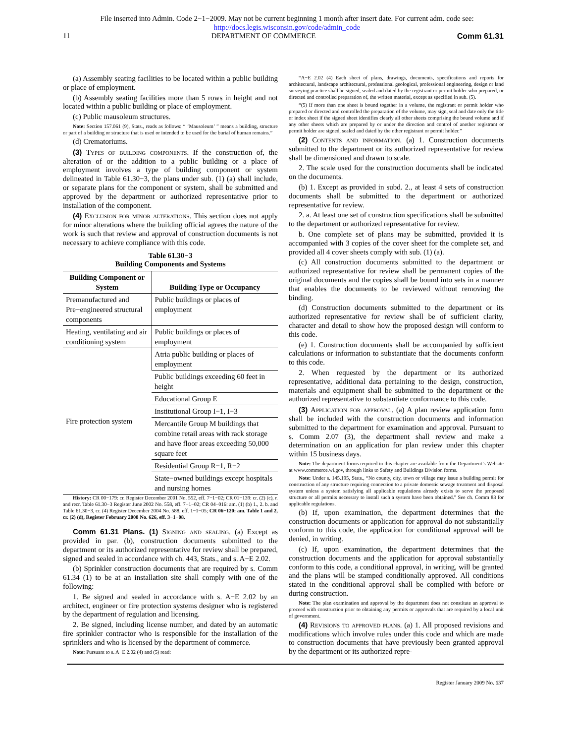File inserted into Admin. Code 2−1−2009. May not be current beginning 1 month after insert date. For current adm. code see:
http://docs.legis.wisconsin.gov/code/admin_code
11 DEPARTMENT OF COMMERCE Comm 61.31
(a) Assembly seating facilities to be located within a public building or place of employment.
(b) Assembly seating facilities more than 5 rows in height and not located within a public building or place of employment.
(c) Public mausoleum structures.
Note: Section 157.061 (9), Stats., reads as follows: “ ‘Mausoleum’ ” means a building, structure or part of a building or structure that is used or intended to be used for the burial of human remains.”
(d) Crematoriums.
(3) Types of building components. If the construction of, the alteration of or the addition to a public building or a place of employment involves a type of building component or system delineated in Table 61.30−3, the plans under sub. (1) (a) shall include, or separate plans for the component or system, shall be submitted and approved by the department or authorized representative prior to installation of the component.
(4) Exclusion for minor alterations. This section does not apply for minor alterations where the building official agrees the nature of the work is such that review and approval of construction documents is not necessary to achieve compliance with this code.
Table 61.30−3
Building Components and Systems
| Building Component or System | Building Type or Occupancy |
| --- | --- |
| Premanufactured and Pre−engineered structural components | Public buildings or places of employment |
| Heating, ventilating and air conditioning system | Public buildings or places of employment |
| Fire protection system | Atria public building or places of employment |
| | Public buildings exceeding 60 feet in height |
| | Educational Group E |
| | Institutional Group I−1, I−3 |
| | Mercantile Group M buildings that combine retail areas with rack storage and have floor areas exceeding 50,000 square feet |
| | Residential Group R−1, R−2 |
| | State−owned buildings except hospitals and nursing homes |
History: CR 00−179: cr. Register December 2001 No. 552, eff. 7−1−02; CR 01−139: cr. (2) (c), r. and recr. Table 61.30−3 Register June 2002 No. 558, eff. 7−1−02; CR 04−016: am. (1) (b) 1., 2. b. and Table 61.30−3, cr. (4) Register December 2004 No. 588, eff. 1−1−05; CR 06−120: am. Table 1 and 2, cr. (2) (d), Register February 2008 No. 626, eff. 3−1−08.
Comm 61.31 Plans. (1) Signing and sealing. (a) Except as provided in par. (b), construction documents submitted to the department or its authorized representative for review shall be prepared, signed and sealed in accordance with ch. 443, Stats., and s. A−E 2.02.
(b) Sprinkler construction documents that are required by s. Comm 61.34 (1) to be at an installation site shall comply with one of the following:
1. Be signed and sealed in accordance with s. A−E 2.02 by an architect, engineer or fire protection systems designer who is registered by the department of regulation and licensing.
2. Be signed, including license number, and dated by an automatic fire sprinkler contractor who is responsible for the installation of the sprinklers and who is licensed by the department of commerce.
Note: Pursuant to s. A−E 2.02 (4) and (5) read:
“A−E 2.02 (4) Each sheet of plans, drawings, documents, specifications and reports for architectural, landscape architectural, professional geological, professional engineering, design or land surveying practice shall be signed, sealed and dated by the registrant or permit holder who prepared, or directed and controlled preparation of, the written material, except as specified in sub. (5).
“(5) If more than one sheet is bound together in a volume, the registrant or permit holder who prepared or directed and controlled the preparation of the volume, may sign, seal and date only the title or index sheet if the signed sheet identifies clearly all other sheets comprising the bound volume and if any other sheets which are prepared by or under the direction and control of another registrant or permit holder are signed, sealed and dated by the other registrant or permit holder.”
(2) Contents and information. (a) 1. Construction documents submitted to the department or its authorized representative for review shall be dimensioned and drawn to scale.
2. The scale used for the construction documents shall be indicated on the documents.
(b) 1. Except as provided in subd. 2., at least 4 sets of construction documents shall be submitted to the department or authorized representative for review.
2. a. At least one set of construction specifications shall be submitted to the department or authorized representative for review.
b. One complete set of plans may be submitted, provided it is accompanied with 3 copies of the cover sheet for the complete set, and provided all 4 cover sheets comply with sub. (1) (a).
(c) All construction documents submitted to the department or authorized representative for review shall be permanent copies of the original documents and the copies shall be bound into sets in a manner that enables the documents to be reviewed without removing the binding.
(d) Construction documents submitted to the department or its authorized representative for review shall be of sufficient clarity, character and detail to show how the proposed design will conform to this code.
(e) 1. Construction documents shall be accompanied by sufficient calculations or information to substantiate that the documents conform to this code.
2. When requested by the department or its authorized representative, additional data pertaining to the design, construction, materials and equipment shall be submitted to the department or the authorized representative to substantiate conformance to this code.
(3) Application for approval. (a) A plan review application form shall be included with the construction documents and information submitted to the department for examination and approval. Pursuant to s. Comm 2.07 (3), the department shall review and make a determination on an application for plan review under this chapter within 15 business days.
Note: The department forms required in this chapter are available from the Department’s Website at www.commerce.wi.gov, through links to Safety and Buildings Division forms.
Note: Under s. 145.195, Stats., “No county, city, town or village may issue a building permit for construction of any structure requiring connection to a private domestic sewage treatment and disposal system unless a system satisfying all applicable regulations already exists to serve the proposed structure or all permits necessary to install such a system have been obtained.” See ch. Comm 83 for applicable regulations.
(b) If, upon examination, the department determines that the construction documents or application for approval do not substantially conform to this code, the application for conditional approval will be denied, in writing.
(c) If, upon examination, the department determines that the construction documents and the application for approval substantially conform to this code, a conditional approval, in writing, will be granted and the plans will be stamped conditionally approved. All conditions stated in the conditional approval shall be complied with before or during construction.
Note: The plan examination and approval by the department does not constitute an approval to proceed with construction prior to obtaining any permits or approvals that are required by a local unit of government.
(4) Revisions to approved plans. (a) 1. All proposed revisions and modifications which involve rules under this code and which are made to construction documents that have previously been granted approval by the department or its authorized repre-
Register January 2009 No. 637